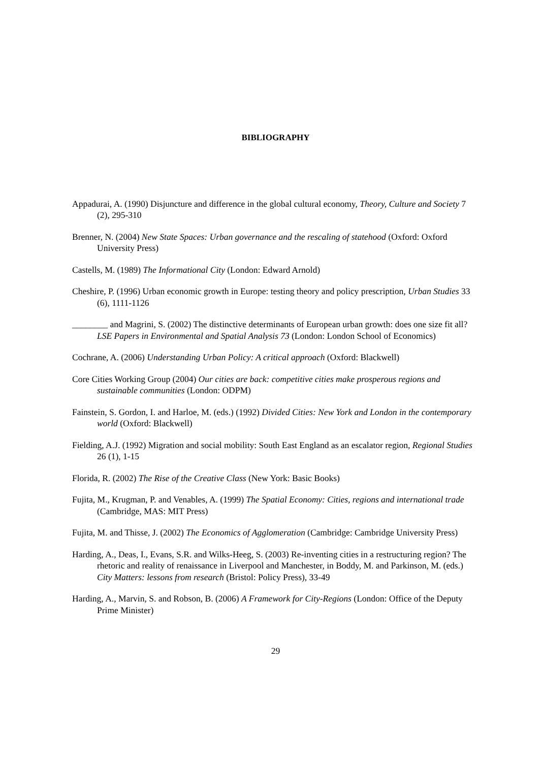BIBLIOGRAPHY
Appadurai, A. (1990) Disjuncture and difference in the global cultural economy, Theory, Culture and Society 7 (2), 295-310
Brenner, N. (2004) New State Spaces: Urban governance and the rescaling of statehood (Oxford: Oxford University Press)
Castells, M. (1989) The Informational City (London: Edward Arnold)
Cheshire, P. (1996) Urban economic growth in Europe: testing theory and policy prescription, Urban Studies 33 (6), 1111-1126
________ and Magrini, S. (2002) The distinctive determinants of European urban growth: does one size fit all? LSE Papers in Environmental and Spatial Analysis 73 (London: London School of Economics)
Cochrane, A. (2006) Understanding Urban Policy: A critical approach (Oxford: Blackwell)
Core Cities Working Group (2004) Our cities are back: competitive cities make prosperous regions and sustainable communities (London: ODPM)
Fainstein, S. Gordon, I. and Harloe, M. (eds.) (1992) Divided Cities: New York and London in the contemporary world (Oxford: Blackwell)
Fielding, A.J. (1992) Migration and social mobility: South East England as an escalator region, Regional Studies 26 (1), 1-15
Florida, R. (2002) The Rise of the Creative Class (New York: Basic Books)
Fujita, M., Krugman, P. and Venables, A. (1999) The Spatial Economy: Cities, regions and international trade (Cambridge, MAS: MIT Press)
Fujita, M. and Thisse, J. (2002) The Economics of Agglomeration (Cambridge: Cambridge University Press)
Harding, A., Deas, I., Evans, S.R. and Wilks-Heeg, S. (2003) Re-inventing cities in a restructuring region? The rhetoric and reality of renaissance in Liverpool and Manchester, in Boddy, M. and Parkinson, M. (eds.) City Matters: lessons from research (Bristol: Policy Press), 33-49
Harding, A., Marvin, S. and Robson, B. (2006) A Framework for City-Regions (London: Office of the Deputy Prime Minister)
29